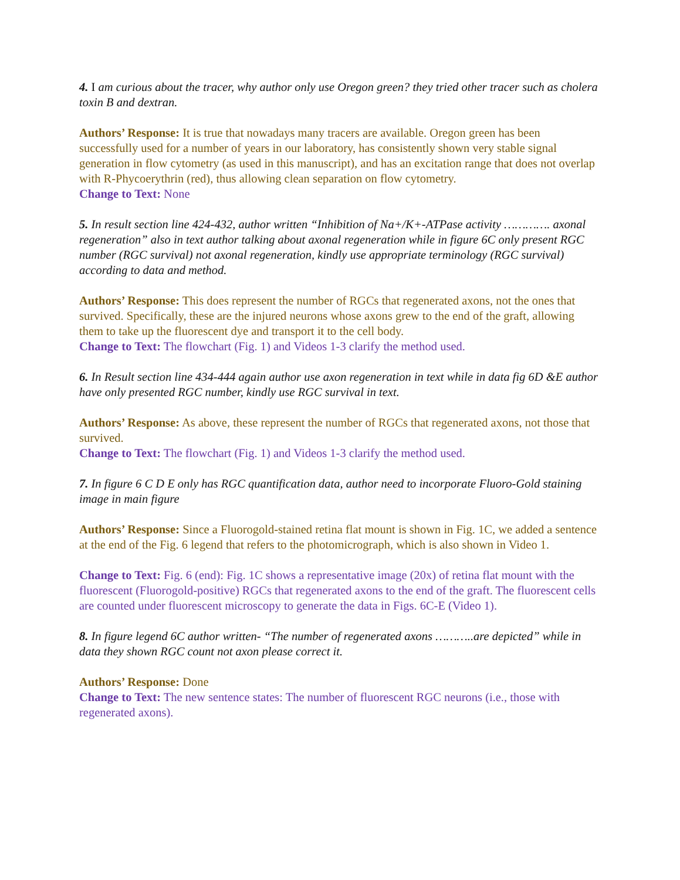4. I am curious about the tracer, why author only use Oregon green? they tried other tracer such as cholera toxin B and dextran.
Authors’ Response: It is true that nowadays many tracers are available. Oregon green has been successfully used for a number of years in our laboratory, has consistently shown very stable signal generation in flow cytometry (as used in this manuscript), and has an excitation range that does not overlap with R-Phycoerythrin (red), thus allowing clean separation on flow cytometry.
Change to Text: None
5. In result section line 424-432, author written “Inhibition of Na+/K+-ATPase activity …………. axonal regeneration” also in text author talking about axonal regeneration while in figure 6C only present RGC number (RGC survival) not axonal regeneration, kindly use appropriate terminology (RGC survival) according to data and method.
Authors’ Response: This does represent the number of RGCs that regenerated axons, not the ones that survived. Specifically, these are the injured neurons whose axons grew to the end of the graft, allowing them to take up the fluorescent dye and transport it to the cell body.
Change to Text: The flowchart (Fig. 1) and Videos 1-3 clarify the method used.
6. In Result section line 434-444 again author use axon regeneration in text while in data fig 6D &E author have only presented RGC number, kindly use RGC survival in text.
Authors’ Response: As above, these represent the number of RGCs that regenerated axons, not those that survived.
Change to Text: The flowchart (Fig. 1) and Videos 1-3 clarify the method used.
7. In figure 6 C D E only has RGC quantification data, author need to incorporate Fluoro-Gold staining image in main figure
Authors’ Response: Since a Fluorogold-stained retina flat mount is shown in Fig. 1C, we added a sentence at the end of the Fig. 6 legend that refers to the photomicrograph, which is also shown in Video 1.
Change to Text: Fig. 6 (end): Fig. 1C shows a representative image (20x) of retina flat mount with the fluorescent (Fluorogold-positive) RGCs that regenerated axons to the end of the graft. The fluorescent cells are counted under fluorescent microscopy to generate the data in Figs. 6C-E (Video 1).
8. In figure legend 6C author written- “The number of regenerated axons ………..are depicted” while in data they shown RGC count not axon please correct it.
Authors’ Response: Done
Change to Text: The new sentence states: The number of fluorescent RGC neurons (i.e., those with regenerated axons).